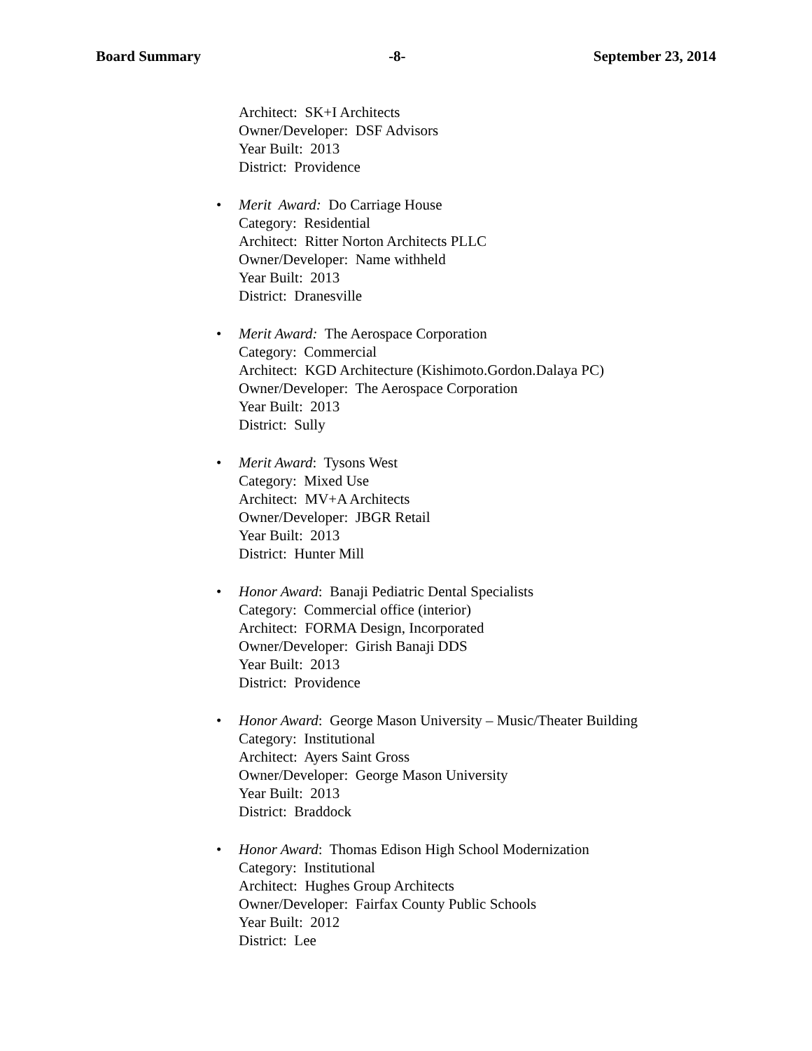Board Summary -8- September 23, 2014
Architect: SK+I Architects
Owner/Developer: DSF Advisors
Year Built: 2013
District: Providence
• Merit Award: Do Carriage House
Category: Residential
Architect: Ritter Norton Architects PLLC
Owner/Developer: Name withheld
Year Built: 2013
District: Dranesville
• Merit Award: The Aerospace Corporation
Category: Commercial
Architect: KGD Architecture (Kishimoto.Gordon.Dalaya PC)
Owner/Developer: The Aerospace Corporation
Year Built: 2013
District: Sully
• Merit Award: Tysons West
Category: Mixed Use
Architect: MV+A Architects
Owner/Developer: JBGR Retail
Year Built: 2013
District: Hunter Mill
• Honor Award: Banaji Pediatric Dental Specialists
Category: Commercial office (interior)
Architect: FORMA Design, Incorporated
Owner/Developer: Girish Banaji DDS
Year Built: 2013
District: Providence
• Honor Award: George Mason University – Music/Theater Building
Category: Institutional
Architect: Ayers Saint Gross
Owner/Developer: George Mason University
Year Built: 2013
District: Braddock
• Honor Award: Thomas Edison High School Modernization
Category: Institutional
Architect: Hughes Group Architects
Owner/Developer: Fairfax County Public Schools
Year Built: 2012
District: Lee